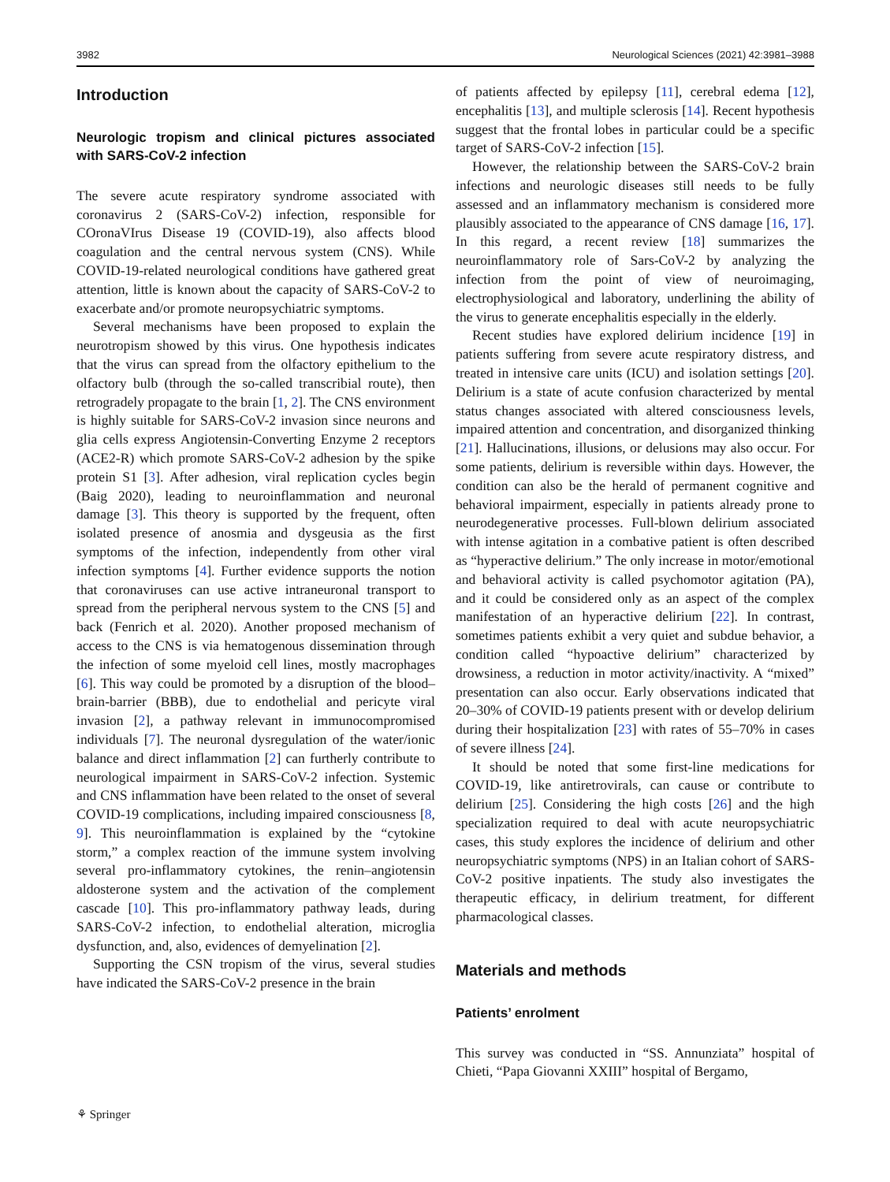3982 Neurological Sciences (2021) 42:3981–3988
Introduction
Neurologic tropism and clinical pictures associated with SARS-CoV-2 infection
The severe acute respiratory syndrome associated with coronavirus 2 (SARS-CoV-2) infection, responsible for COronaVIrus Disease 19 (COVID-19), also affects blood coagulation and the central nervous system (CNS). While COVID-19-related neurological conditions have gathered great attention, little is known about the capacity of SARS-CoV-2 to exacerbate and/or promote neuropsychiatric symptoms.
Several mechanisms have been proposed to explain the neurotropism showed by this virus. One hypothesis indicates that the virus can spread from the olfactory epithelium to the olfactory bulb (through the so-called transcribial route), then retrogradely propagate to the brain [1, 2]. The CNS environment is highly suitable for SARS-CoV-2 invasion since neurons and glia cells express Angiotensin-Converting Enzyme 2 receptors (ACE2-R) which promote SARS-CoV-2 adhesion by the spike protein S1 [3]. After adhesion, viral replication cycles begin (Baig 2020), leading to neuroinflammation and neuronal damage [3]. This theory is supported by the frequent, often isolated presence of anosmia and dysgeusia as the first symptoms of the infection, independently from other viral infection symptoms [4]. Further evidence supports the notion that coronaviruses can use active intraneuronal transport to spread from the peripheral nervous system to the CNS [5] and back (Fenrich et al. 2020). Another proposed mechanism of access to the CNS is via hematogenous dissemination through the infection of some myeloid cell lines, mostly macrophages [6]. This way could be promoted by a disruption of the blood–brain-barrier (BBB), due to endothelial and pericyte viral invasion [2], a pathway relevant in immunocompromised individuals [7]. The neuronal dysregulation of the water/ionic balance and direct inflammation [2] can furtherly contribute to neurological impairment in SARS-CoV-2 infection. Systemic and CNS inflammation have been related to the onset of several COVID-19 complications, including impaired consciousness [8, 9]. This neuroinflammation is explained by the “cytokine storm,” a complex reaction of the immune system involving several pro-inflammatory cytokines, the renin–angiotensin aldosterone system and the activation of the complement cascade [10]. This pro-inflammatory pathway leads, during SARS-CoV-2 infection, to endothelial alteration, microglia dysfunction, and, also, evidences of demyelination [2].
Supporting the CSN tropism of the virus, several studies have indicated the SARS-CoV-2 presence in the brain
of patients affected by epilepsy [11], cerebral edema [12], encephalitis [13], and multiple sclerosis [14]. Recent hypothesis suggest that the frontal lobes in particular could be a specific target of SARS-CoV-2 infection [15].
However, the relationship between the SARS-CoV-2 brain infections and neurologic diseases still needs to be fully assessed and an inflammatory mechanism is considered more plausibly associated to the appearance of CNS damage [16, 17]. In this regard, a recent review [18] summarizes the neuroinflammatory role of Sars-CoV-2 by analyzing the infection from the point of view of neuroimaging, electrophysiological and laboratory, underlining the ability of the virus to generate encephalitis especially in the elderly.
Recent studies have explored delirium incidence [19] in patients suffering from severe acute respiratory distress, and treated in intensive care units (ICU) and isolation settings [20]. Delirium is a state of acute confusion characterized by mental status changes associated with altered consciousness levels, impaired attention and concentration, and disorganized thinking [21]. Hallucinations, illusions, or delusions may also occur. For some patients, delirium is reversible within days. However, the condition can also be the herald of permanent cognitive and behavioral impairment, especially in patients already prone to neurodegenerative processes. Full-blown delirium associated with intense agitation in a combative patient is often described as “hyperactive delirium.” The only increase in motor/emotional and behavioral activity is called psychomotor agitation (PA), and it could be considered only as an aspect of the complex manifestation of an hyperactive delirium [22]. In contrast, sometimes patients exhibit a very quiet and subdue behavior, a condition called “hypoactive delirium” characterized by drowsiness, a reduction in motor activity/inactivity. A “mixed” presentation can also occur. Early observations indicated that 20–30% of COVID-19 patients present with or develop delirium during their hospitalization [23] with rates of 55–70% in cases of severe illness [24].
It should be noted that some first-line medications for COVID-19, like antiretrovirals, can cause or contribute to delirium [25]. Considering the high costs [26] and the high specialization required to deal with acute neuropsychiatric cases, this study explores the incidence of delirium and other neuropsychiatric symptoms (NPS) in an Italian cohort of SARS-CoV-2 positive inpatients. The study also investigates the therapeutic efficacy, in delirium treatment, for different pharmacological classes.
Materials and methods
Patients’ enrolment
This survey was conducted in “SS. Annunziata” hospital of Chieti, “Papa Giovanni XXIII” hospital of Bergamo,
⚘ Springer